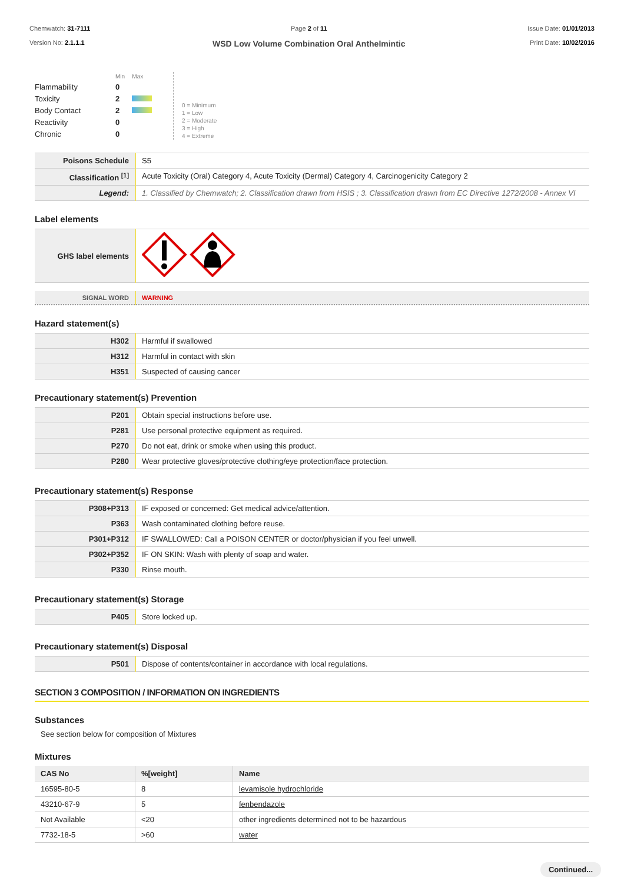Chemwatch: 31-7111
Version No: 2.1.1.1
Page 2 of 11
WSD Low Volume Combination Oral Anthelmintic
Issue Date: 01/01/2013
Print Date: 10/02/2016
| | Min | Max |
| Flammability | 0 | |
| Toxicity | 2 | |
| Body Contact | 2 | |
| Reactivity | 0 | |
| Chronic | 0 | |
0 = Minimum
1 = Low
2 = Moderate
3 = High
4 = Extreme
| Poisons Schedule | S5 |
| Classification <sup>[1]</sup> | Acute Toxicity (Oral) Category 4, Acute Toxicity (Dermal) Category 4, Carcinogenicity Category 2 |
| Legend: | 1. Classified by Chemwatch; 2. Classification drawn from HSIS ; 3. Classification drawn from EC Directive 1272/2008 - Annex VI |
Label elements
| GHS label elements | |
| SIGNAL WORD | WARNING |
Hazard statement(s)
| H302 | Harmful if swallowed |
| H312 | Harmful in contact with skin |
| H351 | Suspected of causing cancer |
Precautionary statement(s) Prevention
| P201 | Obtain special instructions before use. |
| P281 | Use personal protective equipment as required. |
| P270 | Do not eat, drink or smoke when using this product. |
| P280 | Wear protective gloves/protective clothing/eye protection/face protection. |
Precautionary statement(s) Response
| P308+P313 | IF exposed or concerned: Get medical advice/attention. |
| P363 | Wash contaminated clothing before reuse. |
| P301+P312 | IF SWALLOWED: Call a POISON CENTER or doctor/physician if you feel unwell. |
| P302+P352 | IF ON SKIN: Wash with plenty of soap and water. |
| P330 | Rinse mouth. |
Precautionary statement(s) Storage
| P405 | Store locked up. |
Precautionary statement(s) Disposal
| P501 | Dispose of contents/container in accordance with local regulations. |
SECTION 3 COMPOSITION / INFORMATION ON INGREDIENTS
Substances
See section below for composition of Mixtures
Mixtures
| CAS No | %[weight] | Name |
| --- | --- | --- |
| 16595-80-5 | 8 | levamisole hydrochloride |
| 43210-67-9 | 5 | fenbendazole |
| Not Available | <20 | other ingredients determined not to be hazardous |
| 7732-18-5 | >60 | water |
Continued...